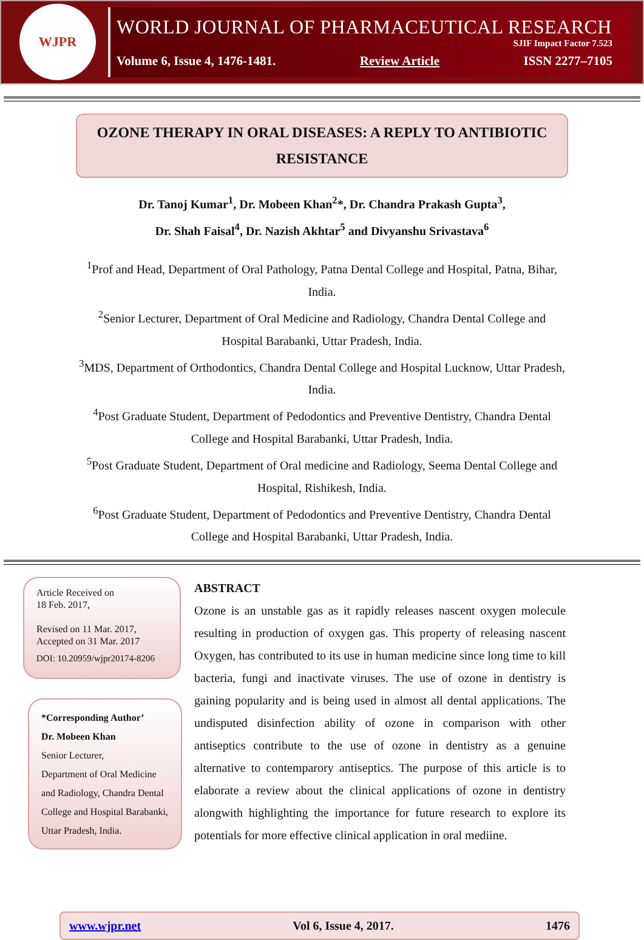WJPR
WORLD JOURNAL OF PHARMACEUTICAL RESEARCH
SJIF Impact Factor 7.523
Volume 6, Issue 4, 1476-1481. Review Article ISSN 2277–7105
OZONE THERAPY IN ORAL DISEASES: A REPLY TO ANTIBIOTIC RESISTANCE
Dr. Tanoj Kumar<sup>1</sup>, Dr. Mobeen Khan<sup>2</sup>*, Dr. Chandra Prakash Gupta<sup>3</sup>,
Dr. Shah Faisal<sup>4</sup>, Dr. Nazish Akhtar<sup>5</sup> and Divyanshu Srivastava<sup>6</sup>
<sup>1</sup> Prof and Head, Department of Oral Pathology, Patna Dental College and Hospital, Patna, Bihar, India.
<sup>2</sup> Senior Lecturer, Department of Oral Medicine and Radiology, Chandra Dental College and Hospital Barabanki, Uttar Pradesh, India.
<sup>3</sup> MDS, Department of Orthodontics, Chandra Dental College and Hospital Lucknow, Uttar Pradesh, India.
<sup>4</sup> Post Graduate Student, Department of Pedodontics and Preventive Dentistry, Chandra Dental College and Hospital Barabanki, Uttar Pradesh, India.
<sup>5</sup> Post Graduate Student, Department of Oral medicine and Radiology, Seema Dental College and Hospital, Rishikesh, India.
<sup>6</sup> Post Graduate Student, Department of Pedodontics and Preventive Dentistry, Chandra Dental College and Hospital Barabanki, Uttar Pradesh, India.
Article Received on
18 Feb. 2017,
Revised on 11 Mar. 2017,
Accepted on 31 Mar. 2017
DOI: 10.20959/wjpr20174-8206
*Corresponding Author’
Dr. Mobeen Khan
Senior Lecturer,
Department of Oral Medicine and Radiology, Chandra Dental College and Hospital Barabanki, Uttar Pradesh, India.
ABSTRACT
Ozone is an unstable gas as it rapidly releases nascent oxygen molecule resulting in production of oxygen gas. This property of releasing nascent Oxygen, has contributed to its use in human medicine since long time to kill bacteria, fungi and inactivate viruses. The use of ozone in dentistry is gaining popularity and is being used in almost all dental applications. The undisputed disinfection ability of ozone in comparison with other antiseptics contribute to the use of ozone in dentistry as a genuine alternative to contemparory antiseptics. The purpose of this article is to elaborate a review about the clinical applications of ozone in dentistry alongwith highlighting the importance for future research to explore its potentials for more effective clinical application in oral mediine.
www.wjpr.net Vol 6, Issue 4, 2017. 1476